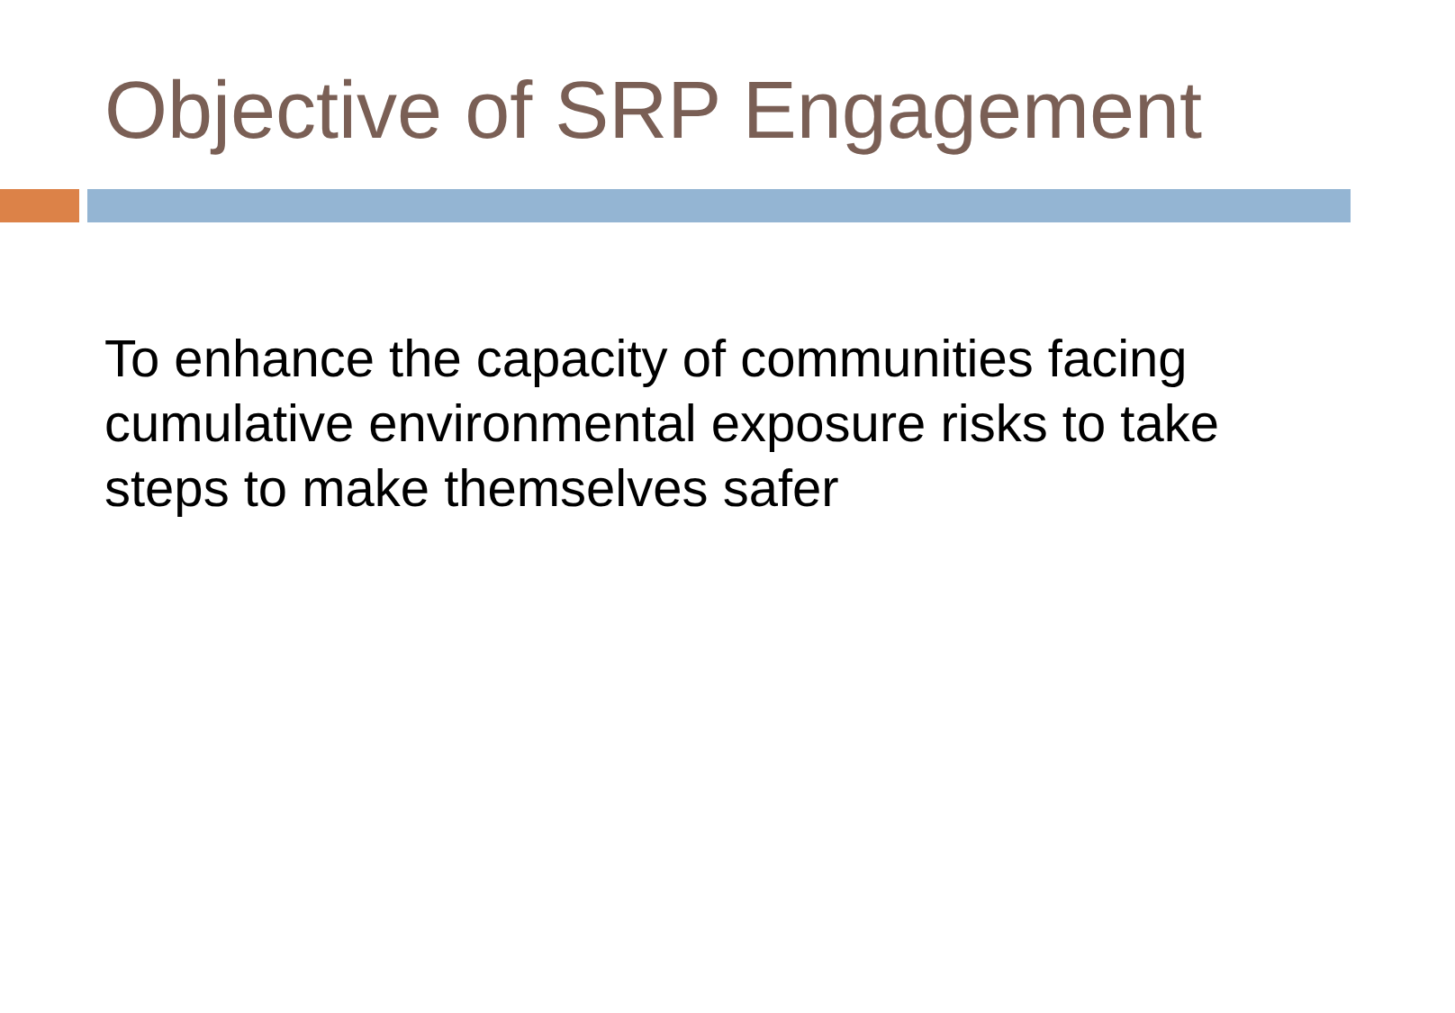Objective of SRP Engagement
To enhance the capacity of communities facing cumulative environmental exposure risks to take steps to make themselves safer